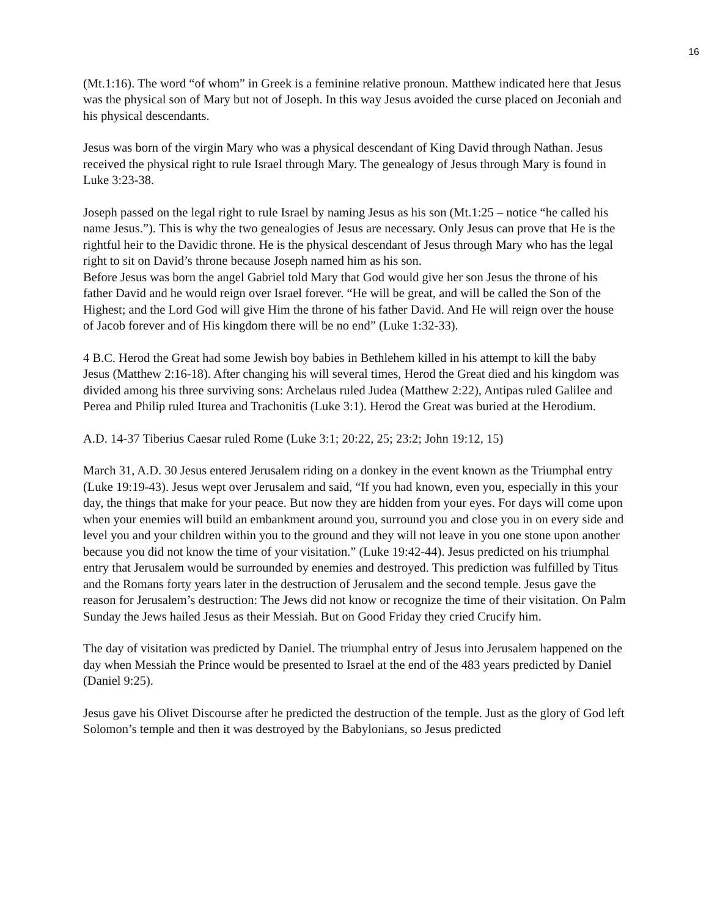16
(Mt.1:16). The word “of whom” in Greek is a feminine relative pronoun. Matthew indicated here that Jesus was the physical son of Mary but not of Joseph. In this way Jesus avoided the curse placed on Jeconiah and his physical descendants.
Jesus was born of the virgin Mary who was a physical descendant of King David through Nathan. Jesus received the physical right to rule Israel through Mary. The genealogy of Jesus through Mary is found in Luke 3:23-38.
Joseph passed on the legal right to rule Israel by naming Jesus as his son (Mt.1:25 – notice “he called his name Jesus.”). This is why the two genealogies of Jesus are necessary. Only Jesus can prove that He is the rightful heir to the Davidic throne. He is the physical descendant of Jesus through Mary who has the legal right to sit on David’s throne because Joseph named him as his son.
Before Jesus was born the angel Gabriel told Mary that God would give her son Jesus the throne of his father David and he would reign over Israel forever. “He will be great, and will be called the Son of the Highest; and the Lord God will give Him the throne of his father David. And He will reign over the house of Jacob forever and of His kingdom there will be no end” (Luke 1:32-33).
4 B.C. Herod the Great had some Jewish boy babies in Bethlehem killed in his attempt to kill the baby Jesus (Matthew 2:16-18). After changing his will several times, Herod the Great died and his kingdom was divided among his three surviving sons: Archelaus ruled Judea (Matthew 2:22), Antipas ruled Galilee and Perea and Philip ruled Iturea and Trachonitis (Luke 3:1). Herod the Great was buried at the Herodium.
A.D. 14-37 Tiberius Caesar ruled Rome (Luke 3:1; 20:22, 25; 23:2; John 19:12, 15)
March 31, A.D. 30 Jesus entered Jerusalem riding on a donkey in the event known as the Triumphal entry (Luke 19:19-43). Jesus wept over Jerusalem and said, “If you had known, even you, especially in this your day, the things that make for your peace. But now they are hidden from your eyes. For days will come upon when your enemies will build an embankment around you, surround you and close you in on every side and level you and your children within you to the ground and they will not leave in you one stone upon another because you did not know the time of your visitation.” (Luke 19:42-44). Jesus predicted on his triumphal entry that Jerusalem would be surrounded by enemies and destroyed. This prediction was fulfilled by Titus and the Romans forty years later in the destruction of Jerusalem and the second temple. Jesus gave the reason for Jerusalem’s destruction: The Jews did not know or recognize the time of their visitation. On Palm Sunday the Jews hailed Jesus as their Messiah. But on Good Friday they cried Crucify him.
The day of visitation was predicted by Daniel. The triumphal entry of Jesus into Jerusalem happened on the day when Messiah the Prince would be presented to Israel at the end of the 483 years predicted by Daniel (Daniel 9:25).
Jesus gave his Olivet Discourse after he predicted the destruction of the temple. Just as the glory of God left Solomon’s temple and then it was destroyed by the Babylonians, so Jesus predicted